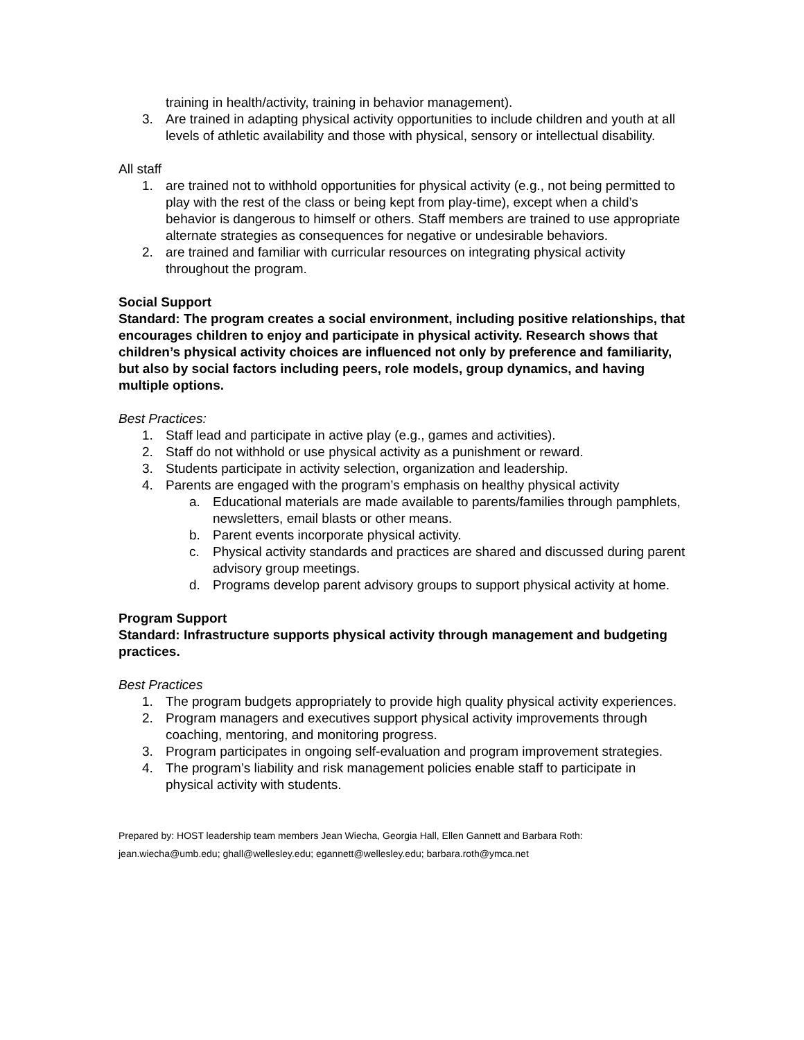training in health/activity, training in behavior management).
3. Are trained in adapting physical activity opportunities to include children and youth at all levels of athletic availability and those with physical, sensory or intellectual disability.
All staff
1. are trained not to withhold opportunities for physical activity (e.g., not being permitted to play with the rest of the class or being kept from play-time), except when a child’s behavior is dangerous to himself or others. Staff members are trained to use appropriate alternate strategies as consequences for negative or undesirable behaviors.
2. are trained and familiar with curricular resources on integrating physical activity throughout the program.
Social Support
Standard: The program creates a social environment, including positive relationships, that encourages children to enjoy and participate in physical activity. Research shows that children’s physical activity choices are influenced not only by preference and familiarity, but also by social factors including peers, role models, group dynamics, and having multiple options.
Best Practices:
1. Staff lead and participate in active play (e.g., games and activities).
2. Staff do not withhold or use physical activity as a punishment or reward.
3. Students participate in activity selection, organization and leadership.
4. Parents are engaged with the program’s emphasis on healthy physical activity
a. Educational materials are made available to parents/families through pamphlets, newsletters, email blasts or other means.
b. Parent events incorporate physical activity.
c. Physical activity standards and practices are shared and discussed during parent advisory group meetings.
d. Programs develop parent advisory groups to support physical activity at home.
Program Support
Standard: Infrastructure supports physical activity through management and budgeting practices.
Best Practices
1. The program budgets appropriately to provide high quality physical activity experiences.
2. Program managers and executives support physical activity improvements through coaching, mentoring, and monitoring progress.
3. Program participates in ongoing self-evaluation and program improvement strategies.
4. The program’s liability and risk management policies enable staff to participate in physical activity with students.
Prepared by: HOST leadership team members Jean Wiecha, Georgia Hall, Ellen Gannett and Barbara Roth:
jean.wiecha@umb.edu; ghall@wellesley.edu; egannett@wellesley.edu; barbara.roth@ymca.net